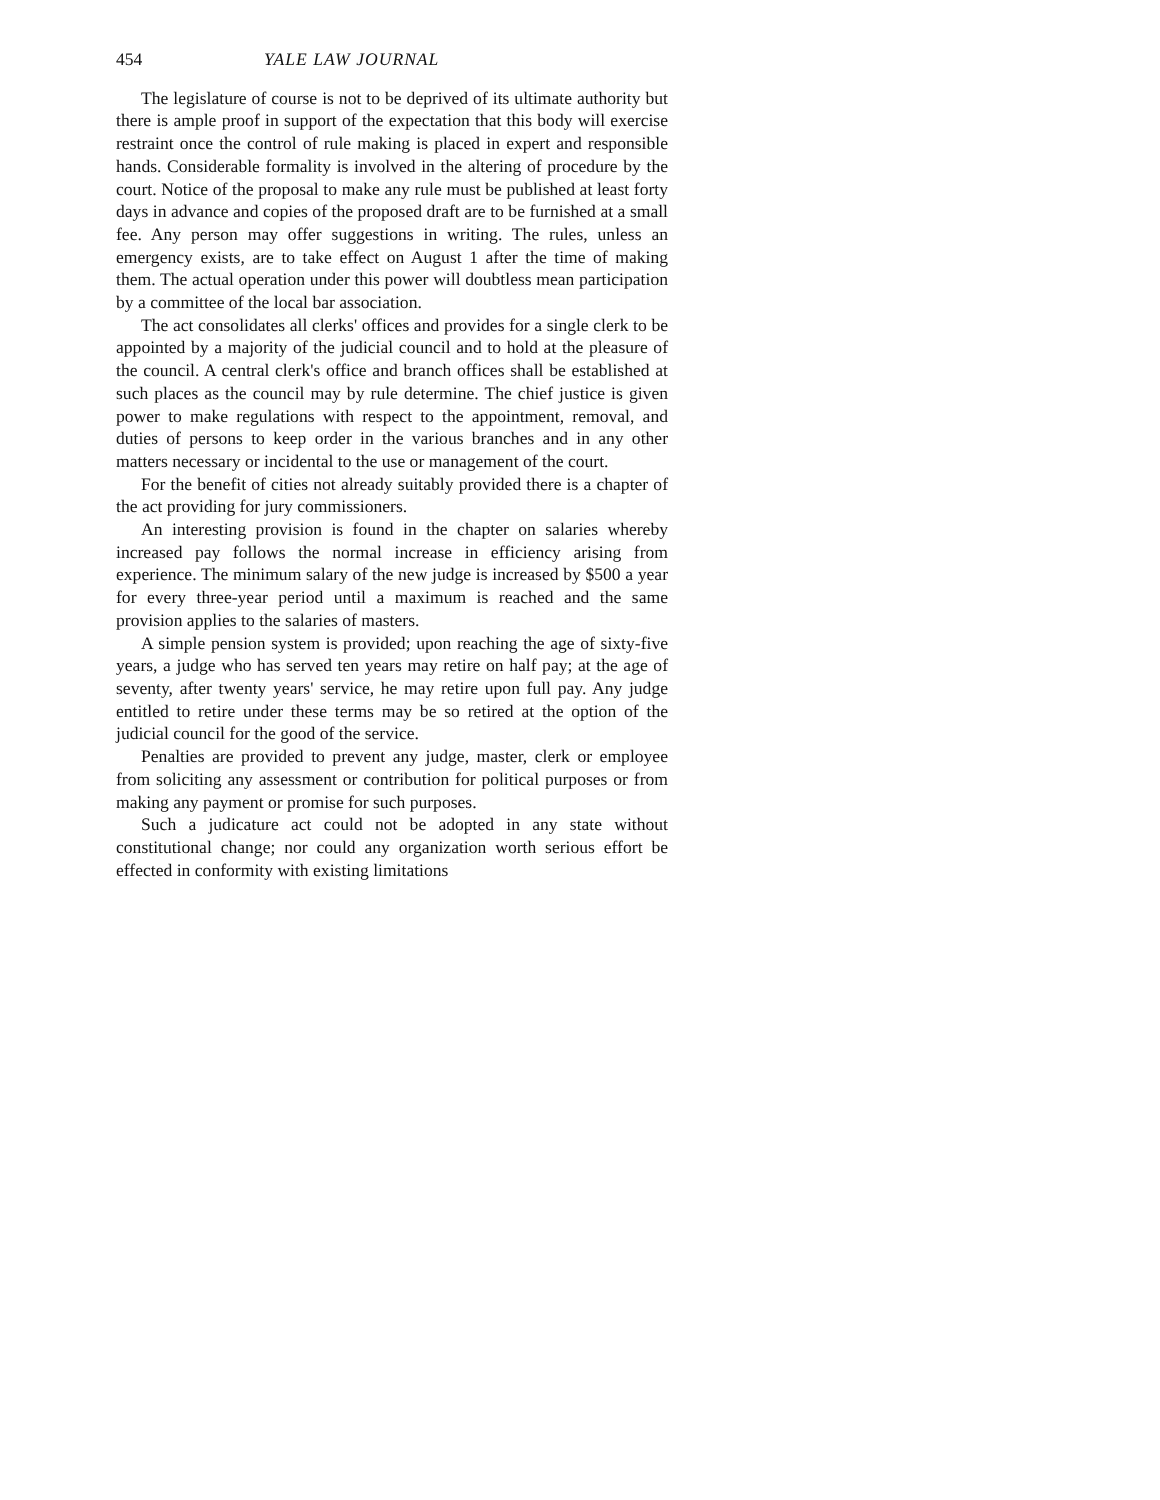454 YALE LAW JOURNAL
The legislature of course is not to be deprived of its ultimate authority but there is ample proof in support of the expectation that this body will exercise restraint once the control of rule making is placed in expert and responsible hands. Considerable formality is involved in the altering of procedure by the court. Notice of the proposal to make any rule must be published at least forty days in advance and copies of the proposed draft are to be furnished at a small fee. Any person may offer suggestions in writing. The rules, unless an emergency exists, are to take effect on August 1 after the time of making them. The actual operation under this power will doubtless mean participation by a committee of the local bar association.
The act consolidates all clerks' offices and provides for a single clerk to be appointed by a majority of the judicial council and to hold at the pleasure of the council. A central clerk's office and branch offices shall be established at such places as the council may by rule determine. The chief justice is given power to make regulations with respect to the appointment, removal, and duties of persons to keep order in the various branches and in any other matters necessary or incidental to the use or management of the court.
For the benefit of cities not already suitably provided there is a chapter of the act providing for jury commissioners.
An interesting provision is found in the chapter on salaries whereby increased pay follows the normal increase in efficiency arising from experience. The minimum salary of the new judge is increased by $500 a year for every three-year period until a maximum is reached and the same provision applies to the salaries of masters.
A simple pension system is provided; upon reaching the age of sixty-five years, a judge who has served ten years may retire on half pay; at the age of seventy, after twenty years' service, he may retire upon full pay. Any judge entitled to retire under these terms may be so retired at the option of the judicial council for the good of the service.
Penalties are provided to prevent any judge, master, clerk or employee from soliciting any assessment or contribution for political purposes or from making any payment or promise for such purposes.
Such a judicature act could not be adopted in any state without constitutional change; nor could any organization worth serious effort be effected in conformity with existing limitations